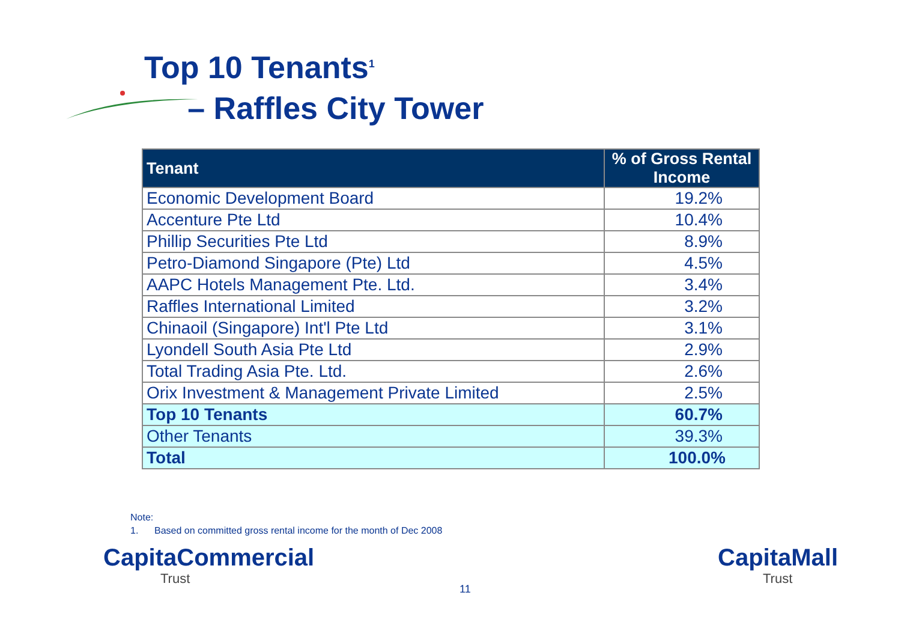Top 10 Tenants<sup>1</sup>
– Raffles City Tower
| Tenant | % of Gross Rental Income |
| --- | --- |
| Economic Development Board | 19.2% |
| Accenture Pte Ltd | 10.4% |
| Phillip Securities Pte Ltd | 8.9% |
| Petro-Diamond Singapore (Pte) Ltd | 4.5% |
| AAPC Hotels Management Pte. Ltd. | 3.4% |
| Raffles International Limited | 3.2% |
| Chinaoil (Singapore) Int'l Pte Ltd | 3.1% |
| Lyondell South Asia Pte Ltd | 2.9% |
| Total Trading Asia Pte. Ltd. | 2.6% |
| Orix Investment & Management Private Limited | 2.5% |
| Top 10 Tenants | 60.7% |
| Other Tenants | 39.3% |
| Total | 100.0% |
Note:
1. Based on committed gross rental income for the month of Dec 2008
CapitaCommercial
Trust
11
CapitaMall
Trust